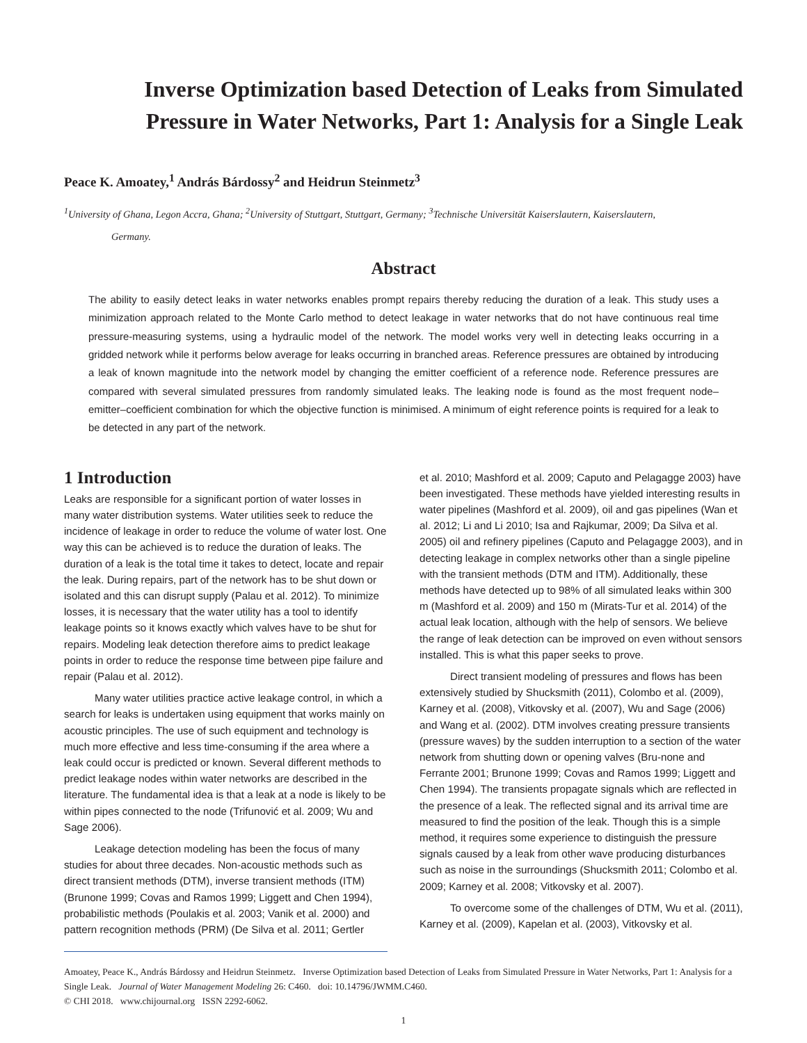Inverse Optimization based Detection of Leaks from Simulated Pressure in Water Networks, Part 1: Analysis for a Single Leak
Peace K. Amoatey,<sup>1</sup> András Bárdossy<sup>2</sup> and Heidrun Steinmetz<sup>3</sup>
<sup>1</sup> University of Ghana, Legon Accra, Ghana; <sup>2</sup>University of Stuttgart, Stuttgart, Germany; <sup>3</sup>Technische Universität Kaiserslautern, Kaiserslautern,
Germany.
Abstract
The ability to easily detect leaks in water networks enables prompt repairs thereby reducing the duration of a leak. This study uses a minimization approach related to the Monte Carlo method to detect leakage in water networks that do not have continuous real time pressure-measuring systems, using a hydraulic model of the network. The model works very well in detecting leaks occurring in a gridded network while it performs below average for leaks occurring in branched areas. Reference pressures are obtained by introducing a leak of known magnitude into the network model by changing the emitter coefficient of a reference node. Reference pressures are compared with several simulated pressures from randomly simulated leaks. The leaking node is found as the most frequent node–emitter–coefficient combination for which the objective function is minimised. A minimum of eight reference points is required for a leak to be detected in any part of the network.
1 Introduction
Leaks are responsible for a significant portion of water losses in many water distribution systems. Water utilities seek to reduce the incidence of leakage in order to reduce the volume of water lost. One way this can be achieved is to reduce the duration of leaks. The duration of a leak is the total time it takes to detect, locate and repair the leak. During repairs, part of the network has to be shut down or isolated and this can disrupt supply (Palau et al. 2012). To minimize losses, it is necessary that the water utility has a tool to identify leakage points so it knows exactly which valves have to be shut for repairs. Modeling leak detection therefore aims to predict leakage points in order to reduce the response time between pipe failure and repair (Palau et al. 2012).
Many water utilities practice active leakage control, in which a search for leaks is undertaken using equipment that works mainly on acoustic principles. The use of such equipment and technology is much more effective and less time-consuming if the area where a leak could occur is predicted or known. Several different methods to predict leakage nodes within water networks are described in the literature. The fundamental idea is that a leak at a node is likely to be within pipes connected to the node (Trifunović et al. 2009; Wu and Sage 2006).
Leakage detection modeling has been the focus of many studies for about three decades. Non-acoustic methods such as direct transient methods (DTM), inverse transient methods (ITM) (Brunone 1999; Covas and Ramos 1999; Liggett and Chen 1994), probabilistic methods (Poulakis et al. 2003; Vanik et al. 2000) and pattern recognition methods (PRM) (De Silva et al. 2011; Gertler
et al. 2010; Mashford et al. 2009; Caputo and Pelagagge 2003) have been investigated. These methods have yielded interesting results in water pipelines (Mashford et al. 2009), oil and gas pipelines (Wan et al. 2012; Li and Li 2010; Isa and Rajkumar, 2009; Da Silva et al. 2005) oil and refinery pipelines (Caputo and Pelagagge 2003), and in detecting leakage in complex networks other than a single pipeline with the transient methods (DTM and ITM). Additionally, these methods have detected up to 98% of all simulated leaks within 300 m (Mashford et al. 2009) and 150 m (Mirats-Tur et al. 2014) of the actual leak location, although with the help of sensors. We believe the range of leak detection can be improved on even without sensors installed. This is what this paper seeks to prove.
Direct transient modeling of pressures and flows has been extensively studied by Shucksmith (2011), Colombo et al. (2009), Karney et al. (2008), Vitkovsky et al. (2007), Wu and Sage (2006) and Wang et al. (2002). DTM involves creating pressure transients (pressure waves) by the sudden interruption to a section of the water network from shutting down or opening valves (Bru-none and Ferrante 2001; Brunone 1999; Covas and Ramos 1999; Liggett and Chen 1994). The transients propagate signals which are reflected in the presence of a leak. The reflected signal and its arrival time are measured to find the position of the leak. Though this is a simple method, it requires some experience to distinguish the pressure signals caused by a leak from other wave producing disturbances such as noise in the surroundings (Shucksmith 2011; Colombo et al. 2009; Karney et al. 2008; Vitkovsky et al. 2007).
To overcome some of the challenges of DTM, Wu et al. (2011), Karney et al. (2009), Kapelan et al. (2003), Vitkovsky et al.
Amoatey, Peace K., András Bárdossy and Heidrun Steinmetz. Inverse Optimization based Detection of Leaks from Simulated Pressure in Water Networks, Part 1: Analysis for a Single Leak. Journal of Water Management Modeling 26: C460. doi: 10.14796/JWMM.C460.
© CHI 2018. www.chijournal.org ISSN 2292-6062.
1